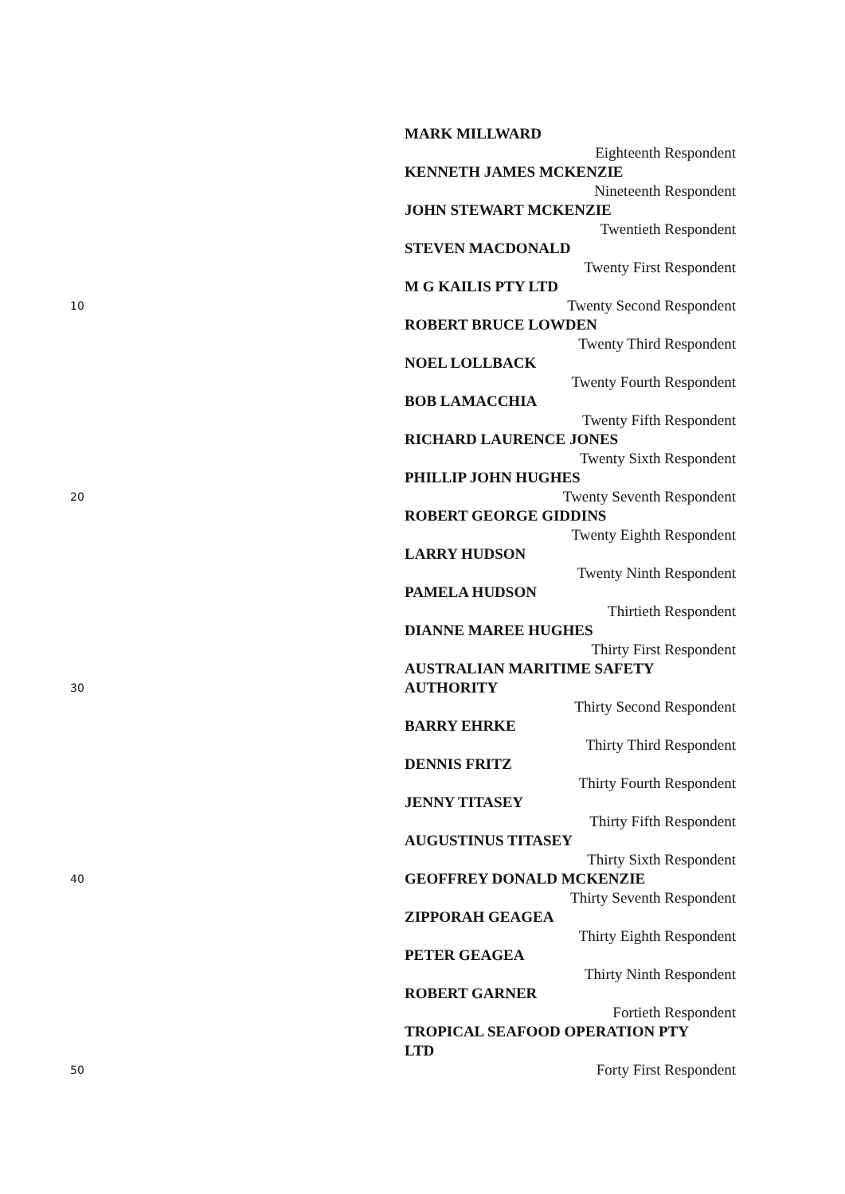MARK MILLWARD
Eighteenth Respondent
KENNETH JAMES MCKENZIE
Nineteenth Respondent
JOHN STEWART MCKENZIE
Twentieth Respondent
STEVEN MACDONALD
Twenty First Respondent
M G KAILIS PTY LTD
10
Twenty Second Respondent
ROBERT BRUCE LOWDEN
Twenty Third Respondent
NOEL LOLLBACK
Twenty Fourth Respondent
BOB LAMACCHIA
Twenty Fifth Respondent
RICHARD LAURENCE JONES
Twenty Sixth Respondent
PHILLIP JOHN HUGHES
20
Twenty Seventh Respondent
ROBERT GEORGE GIDDINS
Twenty Eighth Respondent
LARRY HUDSON
Twenty Ninth Respondent
PAMELA HUDSON
Thirtieth Respondent
DIANNE MAREE HUGHES
Thirty First Respondent
AUSTRALIAN MARITIME SAFETY
30
AUTHORITY
Thirty Second Respondent
BARRY EHRKE
Thirty Third Respondent
DENNIS FRITZ
Thirty Fourth Respondent
JENNY TITASEY
Thirty Fifth Respondent
AUGUSTINUS TITASEY
Thirty Sixth Respondent
40
GEOFFREY DONALD MCKENZIE
Thirty Seventh Respondent
ZIPPORAH GEAGEA
Thirty Eighth Respondent
PETER GEAGEA
Thirty Ninth Respondent
ROBERT GARNER
Fortieth Respondent
TROPICAL SEAFOOD OPERATION PTY
LTD
50
Forty First Respondent